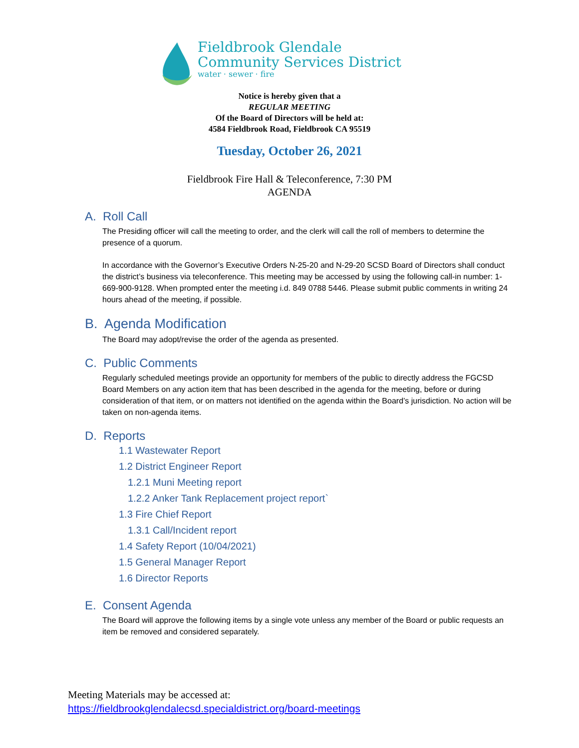Fieldbrook Glendale
Community Services District
water · sewer · fire
Notice is hereby given that a
REGULAR MEETING
Of the Board of Directors will be held at:
4584 Fieldbrook Road, Fieldbrook CA 95519
Tuesday, October 26, 2021
Fieldbrook Fire Hall & Teleconference, 7:30 PM
AGENDA
A. Roll Call
The Presiding officer will call the meeting to order, and the clerk will call the roll of members to determine the presence of a quorum.
In accordance with the Governor’s Executive Orders N-25-20 and N-29-20 SCSD Board of Directors shall conduct the district’s business via teleconference. This meeting may be accessed by using the following call-in number: 1- 669-900-9128. When prompted enter the meeting i.d. 849 0788 5446. Please submit public comments in writing 24 hours ahead of the meeting, if possible.
B. Agenda Modification
The Board may adopt/revise the order of the agenda as presented.
C. Public Comments
Regularly scheduled meetings provide an opportunity for members of the public to directly address the FGCSD Board Members on any action item that has been described in the agenda for the meeting, before or during consideration of that item, or on matters not identified on the agenda within the Board’s jurisdiction. No action will be taken on non-agenda items.
D. Reports
1.1 Wastewater Report
1.2 District Engineer Report
1.2.1 Muni Meeting report
1.2.2 Anker Tank Replacement project report`
1.3 Fire Chief Report
1.3.1 Call/Incident report
1.4 Safety Report (10/04/2021)
1.5 General Manager Report
1.6 Director Reports
E. Consent Agenda
The Board will approve the following items by a single vote unless any member of the Board or public requests an item be removed and considered separately.
Meeting Materials may be accessed at:
https://fieldbrookglendalecsd.specialdistrict.org/board-meetings